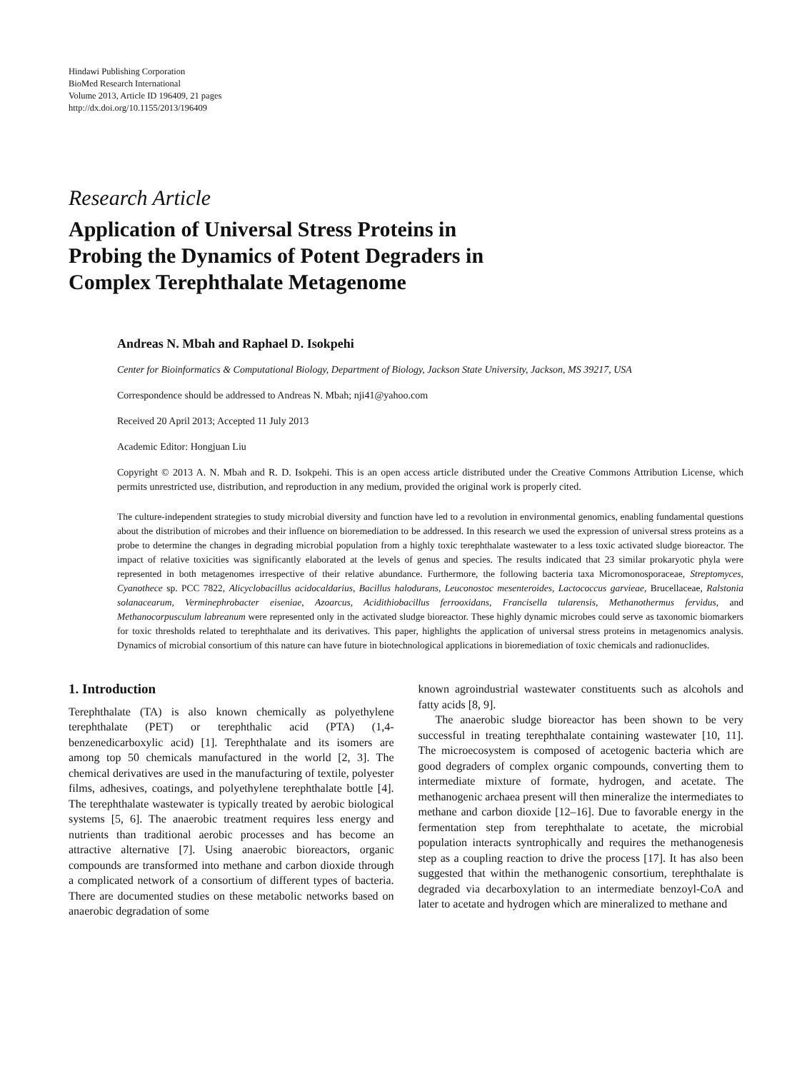Hindawi Publishing Corporation
BioMed Research International
Volume 2013, Article ID 196409, 21 pages
http://dx.doi.org/10.1155/2013/196409
Research Article
Application of Universal Stress Proteins in
Probing the Dynamics of Potent Degraders in
Complex Terephthalate Metagenome
Andreas N. Mbah and Raphael D. Isokpehi
Center for Bioinformatics & Computational Biology, Department of Biology, Jackson State University, Jackson, MS 39217, USA
Correspondence should be addressed to Andreas N. Mbah; nji41@yahoo.com
Received 20 April 2013; Accepted 11 July 2013
Academic Editor: Hongjuan Liu
Copyright © 2013 A. N. Mbah and R. D. Isokpehi. This is an open access article distributed under the Creative Commons Attribution License, which permits unrestricted use, distribution, and reproduction in any medium, provided the original work is properly cited.
The culture-independent strategies to study microbial diversity and function have led to a revolution in environmental genomics, enabling fundamental questions about the distribution of microbes and their influence on bioremediation to be addressed. In this research we used the expression of universal stress proteins as a probe to determine the changes in degrading microbial population from a highly toxic terephthalate wastewater to a less toxic activated sludge bioreactor. The impact of relative toxicities was significantly elaborated at the levels of genus and species. The results indicated that 23 similar prokaryotic phyla were represented in both metagenomes irrespective of their relative abundance. Furthermore, the following bacteria taxa Micromonosporaceae, Streptomyces, Cyanothece sp. PCC 7822, Alicyclobacillus acidocaldarius, Bacillus halodurans, Leuconostoc mesenteroides, Lactococcus garvieae, Brucellaceae, Ralstonia solanacearum, Verminephrobacter eiseniae, Azoarcus, Acidithiobacillus ferrooxidans, Francisella tularensis, Methanothermus fervidus, and Methanocorpusculum labreanum were represented only in the activated sludge bioreactor. These highly dynamic microbes could serve as taxonomic biomarkers for toxic thresholds related to terephthalate and its derivatives. This paper, highlights the application of universal stress proteins in metagenomics analysis. Dynamics of microbial consortium of this nature can have future in biotechnological applications in bioremediation of toxic chemicals and radionuclides.
1. Introduction
Terephthalate (TA) is also known chemically as polyethylene terephthalate (PET) or terephthalic acid (PTA) (1,4-benzenedicarboxylic acid) [1]. Terephthalate and its isomers are among top 50 chemicals manufactured in the world [2, 3]. The chemical derivatives are used in the manufacturing of textile, polyester films, adhesives, coatings, and polyethylene terephthalate bottle [4]. The terephthalate wastewater is typically treated by aerobic biological systems [5, 6]. The anaerobic treatment requires less energy and nutrients than traditional aerobic processes and has become an attractive alternative [7]. Using anaerobic bioreactors, organic compounds are transformed into methane and carbon dioxide through a complicated network of a consortium of different types of bacteria. There are documented studies on these metabolic networks based on anaerobic degradation of some
known agroindustrial wastewater constituents such as alcohols and fatty acids [8, 9].
The anaerobic sludge bioreactor has been shown to be very successful in treating terephthalate containing wastewater [10, 11]. The microecosystem is composed of acetogenic bacteria which are good degraders of complex organic compounds, converting them to intermediate mixture of formate, hydrogen, and acetate. The methanogenic archaea present will then mineralize the intermediates to methane and carbon dioxide [12–16]. Due to favorable energy in the fermentation step from terephthalate to acetate, the microbial population interacts syntrophically and requires the methanogenesis step as a coupling reaction to drive the process [17]. It has also been suggested that within the methanogenic consortium, terephthalate is degraded via decarboxylation to an intermediate benzoyl-CoA and later to acetate and hydrogen which are mineralized to methane and